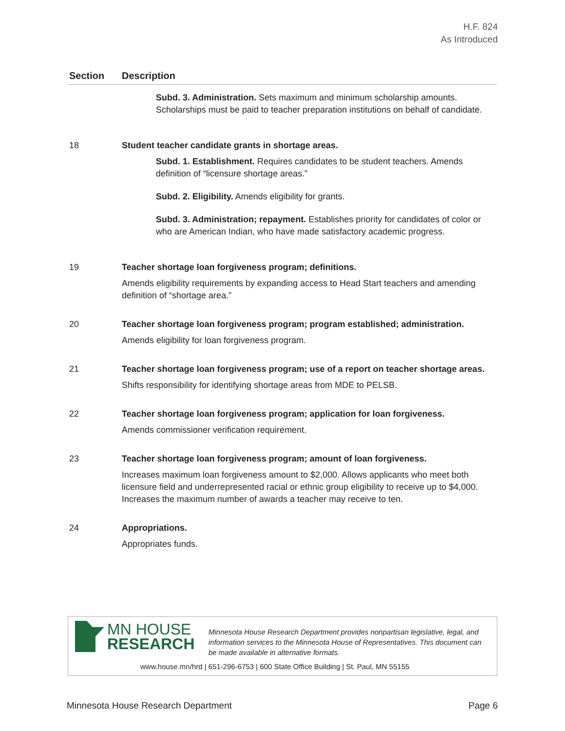H.F. 824
As Introduced
| Section | Description |
| --- | --- |
| | Subd. 3. Administration. Sets maximum and minimum scholarship amounts. Scholarships must be paid to teacher preparation institutions on behalf of candidate. |
| 18 | Student teacher candidate grants in shortage areas. Subd. 1. Establishment. Requires candidates to be student teachers. Amends definition of “licensure shortage areas.” Subd. 2. Eligibility. Amends eligibility for grants. Subd. 3. Administration; repayment. Establishes priority for candidates of color or who are American Indian, who have made satisfactory academic progress. |
| 19 | Teacher shortage loan forgiveness program; definitions. Amends eligibility requirements by expanding access to Head Start teachers and amending definition of “shortage area.” |
| 20 | Teacher shortage loan forgiveness program; program established; administration. Amends eligibility for loan forgiveness program. |
| 21 | Teacher shortage loan forgiveness program; use of a report on teacher shortage areas. Shifts responsibility for identifying shortage areas from MDE to PELSB. |
| 22 | Teacher shortage loan forgiveness program; application for loan forgiveness. Amends commissioner verification requirement. |
| 23 | Teacher shortage loan forgiveness program; amount of loan forgiveness. Increases maximum loan forgiveness amount to $2,000. Allows applicants who meet both licensure field and underrepresented racial or ethnic group eligibility to receive up to $4,000. Increases the maximum number of awards a teacher may receive to ten. |
| 24 | Appropriations. Appropriates funds. |
MN HOUSE
RESEARCH
Minnesota House Research Department provides nonpartisan legislative, legal, and information services to the Minnesota House of Representatives. This document can be made available in alternative formats.
www.house.mn/hrd | 651-296-6753 | 600 State Office Building | St. Paul, MN 55155
Minnesota House Research Department Page 6